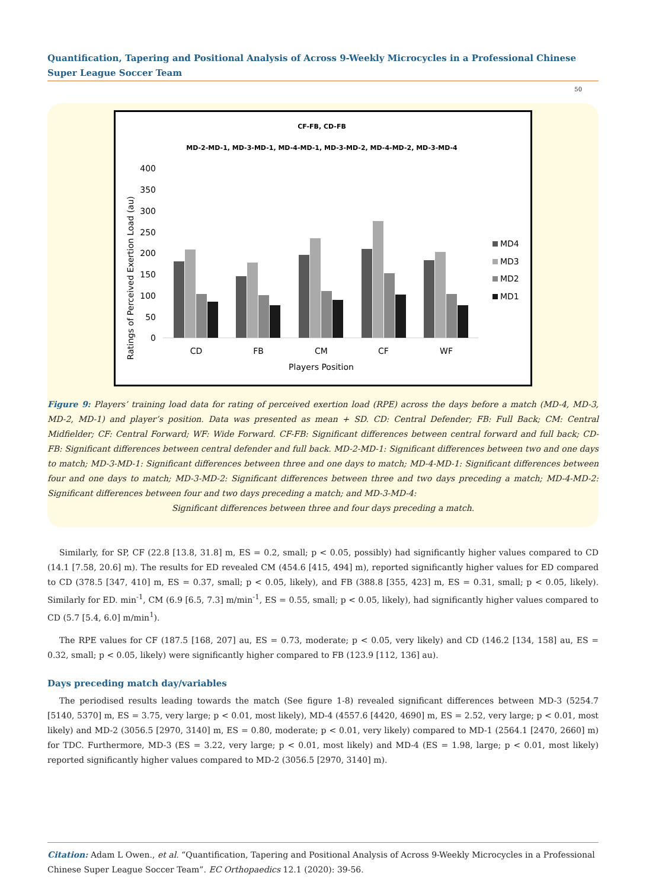Quantification, Tapering and Positional Analysis of Across 9-Weekly Microcycles in a Professional Chinese Super League Soccer Team
50
CF-FB, CD-FB
MD-2-MD-1, MD-3-MD-1, MD-4-MD-1, MD-3-MD-2, MD-4-MD-2, MD-3-MD-4
400
350
300
250
200
150
100
50
0
Ratings of Perceived Exertion Load (au)
CD
FB
CM
CF
WF
Players Position
MD4
MD3
MD2
MD1
Figure 9: Players’ training load data for rating of perceived exertion load (RPE) across the days before a match (MD-4, MD-3, MD-2, MD-1) and player’s position. Data was presented as mean + SD. CD: Central Defender; FB: Full Back; CM: Central Midfielder; CF: Central Forward; WF: Wide Forward. CF-FB: Significant differences between central forward and full back; CD-FB: Significant differences between central defender and full back. MD-2-MD-1: Significant differences between two and one days to match; MD-3-MD-1: Significant differences between three and one days to match; MD-4-MD-1: Significant differences between four and one days to match; MD-3-MD-2: Significant differences between three and two days preceding a match; MD-4-MD-2: Significant differences between four and two days preceding a match; and MD-3-MD-4:
Significant differences between three and four days preceding a match.
Similarly, for SP, CF (22.8 [13.8, 31.8] m, ES = 0.2, small; p < 0.05, possibly) had significantly higher values compared to CD (14.1 [7.58, 20.6] m). The results for ED revealed CM (454.6 [415, 494] m), reported significantly higher values for ED compared to CD (378.5 [347, 410] m, ES = 0.37, small; p < 0.05, likely), and FB (388.8 [355, 423] m, ES = 0.31, small; p < 0.05, likely). Similarly for ED. min<sup>-1</sup>, CM (6.9 [6.5, 7.3] m/min<sup>-1</sup>, ES = 0.55, small; p < 0.05, likely), had significantly higher values compared to CD (5.7 [5.4, 6.0] m/min<sup>1</sup>).
The RPE values for CF (187.5 [168, 207] au, ES = 0.73, moderate; p < 0.05, very likely) and CD (146.2 [134, 158] au, ES = 0.32, small; p < 0.05, likely) were significantly higher compared to FB (123.9 [112, 136] au).
Days preceding match day/variables
The periodised results leading towards the match (See figure 1-8) revealed significant differences between MD-3 (5254.7 [5140, 5370] m, ES = 3.75, very large; p < 0.01, most likely), MD-4 (4557.6 [4420, 4690] m, ES = 2.52, very large; p < 0.01, most likely) and MD-2 (3056.5 [2970, 3140] m, ES = 0.80, moderate; p < 0.01, very likely) compared to MD-1 (2564.1 [2470, 2660] m) for TDC. Furthermore, MD-3 (ES = 3.22, very large; p < 0.01, most likely) and MD-4 (ES = 1.98, large; p < 0.01, most likely) reported significantly higher values compared to MD-2 (3056.5 [2970, 3140] m).
Citation: Adam L Owen., et al. “Quantification, Tapering and Positional Analysis of Across 9-Weekly Microcycles in a Professional Chinese Super League Soccer Team”. EC Orthopaedics 12.1 (2020): 39-56.